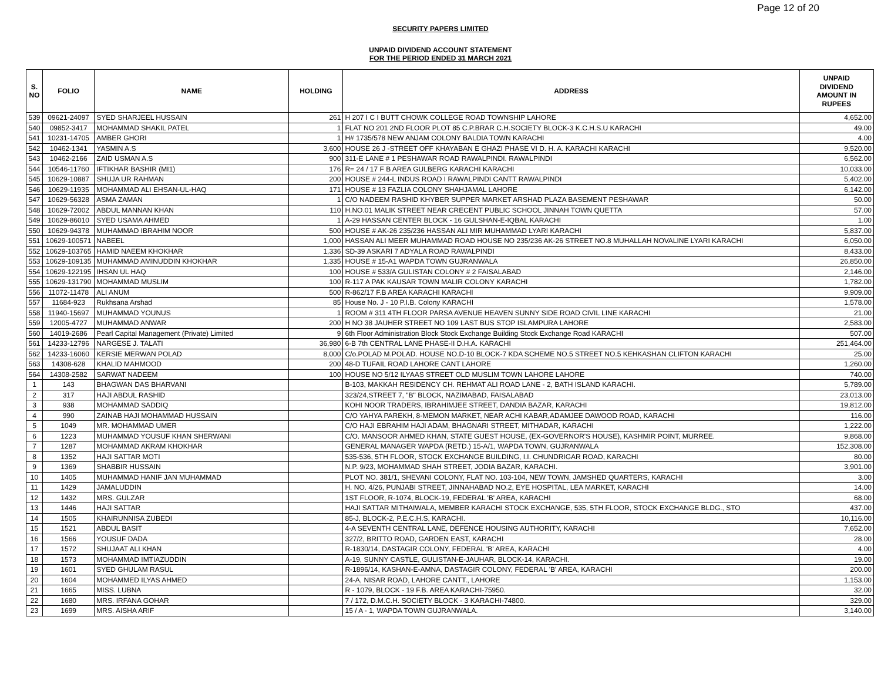Page 12 of 20
SECURITY PAPERS LIMITED
UNPAID DIVIDEND ACCOUNT STATEMENT
FOR THE PERIOD ENDED 31 MARCH 2021
| S. NO | FOLIO | NAME | HOLDING | ADDRESS | UNPAID DIVIDEND AMOUNT IN RUPEES |
| --- | --- | --- | --- | --- | --- |
| 539 | 09621-24097 | SYED SHARJEEL HUSSAIN | 261 | H 207 I C I BUTT CHOWK COLLEGE ROAD TOWNSHIP LAHORE | 4,652.00 |
| 540 | 09852-3417 | MOHAMMAD SHAKIL PATEL | 1 | FLAT NO 201 2ND FLOOR PLOT 85 C.P.BRAR C.H.SOCIETY BLOCK-3 K.C.H.S.U KARACHI | 49.00 |
| 541 | 10231-14705 | AMBER GHORI | 1 | H# 1735/578 NEW ANJAM COLONY BALDIA TOWN KARACHI | 4.00 |
| 542 | 10462-1341 | YASMIN A.S | 3,600 | HOUSE 26 J -STREET OFF KHAYABAN E GHAZI PHASE VI D. H. A. KARACHI KARACHI | 9,520.00 |
| 543 | 10462-2166 | ZAID USMAN A.S | 900 | 311-E LANE # 1 PESHAWAR ROAD RAWALPINDI. RAWALPINDI | 6,562.00 |
| 544 | 10546-11760 | IFTIKHAR BASHIR (MI1) | 176 | R= 24 / 17 F B AREA GULBERG KARACHI KARACHI | 10,033.00 |
| 545 | 10629-10887 | SHUJA UR RAHMAN | 200 | HOUSE # 244-L INDUS ROAD I RAWALPINDI CANTT RAWALPINDI | 5,402.00 |
| 546 | 10629-11935 | MOHAMMAD ALI EHSAN-UL-HAQ | 171 | HOUSE # 13 FAZLIA COLONY SHAHJAMAL LAHORE | 6,142.00 |
| 547 | 10629-56328 | ASMA ZAMAN | 1 | C/O NADEEM RASHID KHYBER SUPPER MARKET ARSHAD PLAZA BASEMENT PESHAWAR | 50.00 |
| 548 | 10629-72002 | ABDUL MANNAN KHAN | 110 | H.NO.01 MALIK STREET NEAR CRECENT PUBLIC SCHOOL JINNAH TOWN QUETTA | 57.00 |
| 549 | 10629-86010 | SYED USAMA AHMED | 1 | A-29 HASSAN CENTER BLOCK - 16 GULSHAN-E-IQBAL KARACHI | 1.00 |
| 550 | 10629-94378 | MUHAMMAD IBRAHIM NOOR | 500 | HOUSE # AK-26 235/236 HASSAN ALI MIR MUHAMMAD LYARI KARACHI | 5,837.00 |
| 551 | 10629-100571 | NABEEL | 1,000 | HASSAN ALI MEER MUHAMMAD ROAD HOUSE NO 235/236 AK-26 STREET NO.8 MUHALLAH NOVALINE LYARI KARACHI | 6,050.00 |
| 552 | 10629-103765 | HAMID NAEEM KHOKHAR | 1,336 | SD-39 ASKARI 7 ADYALA ROAD RAWALPINDI | 8,433.00 |
| 553 | 10629-109135 | MUHAMMAD AMINUDDIN KHOKHAR | 1,335 | HOUSE # 15-A1 WAPDA TOWN GUJRANWALA | 26,850.00 |
| 554 | 10629-122195 | IHSAN UL HAQ | 100 | HOUSE # 533/A GULISTAN COLONY # 2 FAISALABAD | 2,146.00 |
| 555 | 10629-131790 | MOHAMMAD MUSLIM | 100 | R-117 A PAK KAUSAR TOWN MALIR COLONY KARACHI | 1,782.00 |
| 556 | 11072-11478 | ALI ANUM | 500 | R-862/17 F.B AREA KARACHI KARACHI | 9,909.00 |
| 557 | 11684-923 | Rukhsana Arshad | 85 | House No. J - 10 P.I.B. Colony KARACHI | 1,578.00 |
| 558 | 11940-15697 | MUHAMMAD YOUNUS | 1 | ROOM # 311 4TH FLOOR PARSA AVENUE HEAVEN SUNNY SIDE ROAD CIVIL LINE KARACHI | 21.00 |
| 559 | 12005-4727 | MUHAMMAD ANWAR | 200 | H NO 38 JAUHER STREET NO 109 LAST BUS STOP ISLAMPURA LAHORE | 2,583.00 |
| 560 | 14019-2686 | Pearl Capital Management (Private) Limited | 9 | 6th Floor Administration Block Stock Exchange Building Stock Exchange Road KARACHI | 507.00 |
| 561 | 14233-12796 | NARGESE J. TALATI | 36,980 | 6-B 7th CENTRAL LANE PHASE-II D.H.A. KARACHI | 251,464.00 |
| 562 | 14233-16060 | KERSIE MERWAN POLAD | 8,000 | C/o.POLAD M.POLAD. HOUSE NO.D-10 BLOCK-7 KDA SCHEME NO.5 STREET NO.5 KEHKASHAN CLIFTON KARACHI | 25.00 |
| 563 | 14308-628 | KHALID MAHMOOD | 200 | 48-D TUFAIL ROAD LAHORE CANT LAHORE | 1,260.00 |
| 564 | 14308-2582 | SARWAT NADEEM | 100 | HOUSE NO 5/12 ILYAAS STREET OLD MUSLIM TOWN LAHORE LAHORE | 740.00 |
| 1 | 143 | BHAGWAN DAS BHARVANI | | B-103, MAKKAH RESIDENCY CH. REHMAT ALI ROAD LANE - 2, BATH ISLAND KARACHI. | 5,789.00 |
| 2 | 317 | HAJI ABDUL RASHID | | 323/24,STREET 7, "B" BLOCK, NAZIMABAD, FAISALABAD | 23,013.00 |
| 3 | 938 | MOHAMMAD SADDIQ | | KOHI NOOR TRADERS, IBRAHIMJEE STREET, DANDIA BAZAR, KARACHI | 19,812.00 |
| 4 | 990 | ZAINAB HAJI MOHAMMAD HUSSAIN | | C/O YAHYA PAREKH, 8-MEMON MARKET, NEAR ACHI KABAR,ADAMJEE DAWOOD ROAD, KARACHI | 116.00 |
| 5 | 1049 | MR. MOHAMMAD UMER | | C/O HAJI EBRAHIM HAJI ADAM, BHAGNARI STREET, MITHADAR, KARACHI | 1,222.00 |
| 6 | 1223 | MUHAMMAD YOUSUF KHAN SHERWANI | | C/O. MANSOOR AHMED KHAN, STATE GUEST HOUSE, (EX-GOVERNOR'S HOUSE), KASHMIR POINT, MURREE. | 9,868.00 |
| 7 | 1287 | MOHAMMAD AKRAM KHOKHAR | | GENERAL MANAGER WAPDA (RETD.) 15-A/1, WAPDA TOWN, GUJRANWALA | 152,308.00 |
| 8 | 1352 | HAJI SATTAR MOTI | | 535-536, 5TH FLOOR, STOCK EXCHANGE BUILDING, I.I. CHUNDRIGAR ROAD, KARACHI | 80.00 |
| 9 | 1369 | SHABBIR HUSSAIN | | N.P. 9/23, MOHAMMAD SHAH STREET, JODIA BAZAR, KARACHI. | 3,901.00 |
| 10 | 1405 | MUHAMMAD HANIF JAN MUHAMMAD | | PLOT NO. 381/1, SHEVANI COLONY, FLAT NO. 103-104, NEW TOWN, JAMSHED QUARTERS, KARACHI | 3.00 |
| 11 | 1429 | JAMALUDDIN | | H. NO. 4/26, PUNJABI STREET, JINNAHABAD NO.2, EYE HOSPITAL, LEA MARKET, KARACHI | 14.00 |
| 12 | 1432 | MRS. GULZAR | | 1ST FLOOR, R-1074, BLOCK-19, FEDERAL 'B' AREA, KARACHI | 68.00 |
| 13 | 1446 | HAJI SATTAR | | HAJI SATTAR MITHAIWALA, MEMBER KARACHI STOCK EXCHANGE, 535, 5TH FLOOR, STOCK EXCHANGE BLDG., STO | 437.00 |
| 14 | 1505 | KHAIRUNNISA ZUBEDI | | 85-J, BLOCK-2, P.E.C.H.S, KARACHI. | 10,116.00 |
| 15 | 1521 | ABDUL BASIT | | 4-A SEVENTH CENTRAL LANE, DEFENCE HOUSING AUTHORITY, KARACHI | 7,652.00 |
| 16 | 1566 | YOUSUF DADA | | 327/2, BRITTO ROAD, GARDEN EAST, KARACHI | 28.00 |
| 17 | 1572 | SHUJAAT ALI KHAN | | R-1830/14, DASTAGIR COLONY, FEDERAL 'B' AREA, KARACHI | 4.00 |
| 18 | 1573 | MOHAMMAD IMTIAZUDDIN | | A-19, SUNNY CASTLE, GULISTAN-E-JAUHAR, BLOCK-14, KARACHI. | 19.00 |
| 19 | 1601 | SYED GHULAM RASUL | | R-1896/14, KASHAN-E-AMNA, DASTAGIR COLONY, FEDERAL 'B' AREA, KARACHI | 200.00 |
| 20 | 1604 | MOHAMMED ILYAS AHMED | | 24-A, NISAR ROAD, LAHORE CANTT., LAHORE | 1,153.00 |
| 21 | 1665 | MISS. LUBNA | | R - 1079, BLOCK - 19 F.B. AREA KARACHI-75950. | 32.00 |
| 22 | 1680 | MRS. IRFANA GOHAR | | 7 / 172, D.M.C.H. SOCIETY BLOCK - 3 KARACHI-74800. | 329.00 |
| 23 | 1699 | MRS. AISHA ARIF | | 15 / A - 1, WAPDA TOWN GUJRANWALA. | 3,140.00 |